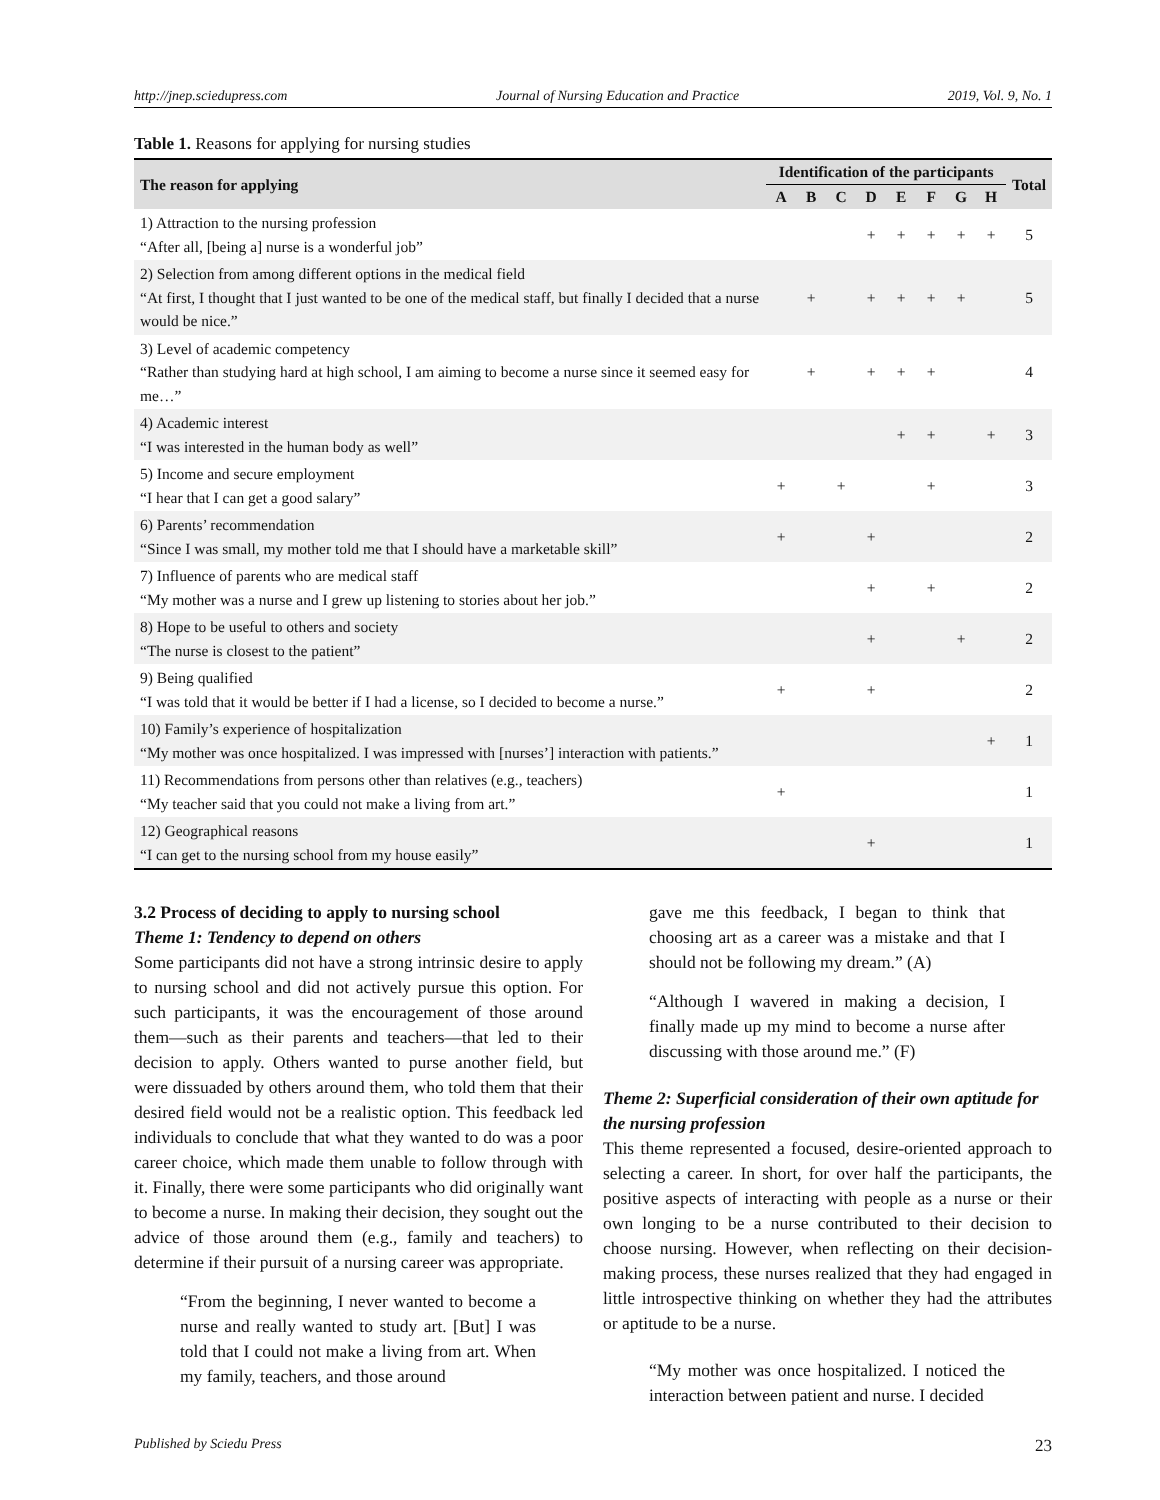http://jnep.sciedupress.com Journal of Nursing Education and Practice 2019, Vol. 9, No. 1
Table 1. Reasons for applying for nursing studies
| The reason for applying | Identification of the participants | | | | | | | | Total |
| --- | --- | --- | --- | --- | --- | --- | --- | --- | --- |
| | A | B | C | D | E | F | G | H | |
| 1) Attraction to the nursing profession “After all, [being a] nurse is a wonderful job” | | | | + | + | + | + | + | 5 |
| 2) Selection from among different options in the medical field “At first, I thought that I just wanted to be one of the medical staff, but finally I decided that a nurse would be nice.” | | + | | + | + | + | + | | 5 |
| 3) Level of academic competency “Rather than studying hard at high school, I am aiming to become a nurse since it seemed easy for me…” | | + | | + | + | + | | | 4 |
| 4) Academic interest “I was interested in the human body as well” | | | | | + | + | | + | 3 |
| 5) Income and secure employment “I hear that I can get a good salary” | + | | + | | | + | | | 3 |
| 6) Parents’ recommendation “Since I was small, my mother told me that I should have a marketable skill” | + | | | + | | | | | 2 |
| 7) Influence of parents who are medical staff “My mother was a nurse and I grew up listening to stories about her job.” | | | | + | | + | | | 2 |
| 8) Hope to be useful to others and society “The nurse is closest to the patient” | | | | + | | | + | | 2 |
| 9) Being qualified “I was told that it would be better if I had a license, so I decided to become a nurse.” | + | | | + | | | | | 2 |
| 10) Family’s experience of hospitalization “My mother was once hospitalized. I was impressed with [nurses’] interaction with patients.” | | | | | | | | + | 1 |
| 11) Recommendations from persons other than relatives (e.g., teachers) “My teacher said that you could not make a living from art.” | + | | | | | | | | 1 |
| 12) Geographical reasons “I can get to the nursing school from my house easily” | | | | + | | | | | 1 |
3.2 Process of deciding to apply to nursing school
Theme 1: Tendency to depend on others
Some participants did not have a strong intrinsic desire to apply to nursing school and did not actively pursue this option. For such participants, it was the encouragement of those around them—such as their parents and teachers—that led to their decision to apply. Others wanted to purse another field, but were dissuaded by others around them, who told them that their desired field would not be a realistic option. This feedback led individuals to conclude that what they wanted to do was a poor career choice, which made them unable to follow through with it. Finally, there were some participants who did originally want to become a nurse. In making their decision, they sought out the advice of those around them (e.g., family and teachers) to determine if their pursuit of a nursing career was appropriate.
“From the beginning, I never wanted to become a nurse and really wanted to study art. [But] I was told that I could not make a living from art. When my family, teachers, and those around
gave me this feedback, I began to think that choosing art as a career was a mistake and that I should not be following my dream.” (A)
“Although I wavered in making a decision, I finally made up my mind to become a nurse after discussing with those around me.” (F)
Theme 2: Superficial consideration of their own aptitude for the nursing profession
This theme represented a focused, desire-oriented approach to selecting a career. In short, for over half the participants, the positive aspects of interacting with people as a nurse or their own longing to be a nurse contributed to their decision to choose nursing. However, when reflecting on their decision-making process, these nurses realized that they had engaged in little introspective thinking on whether they had the attributes or aptitude to be a nurse.
“My mother was once hospitalized. I noticed the interaction between patient and nurse. I decided
Published by Sciedu Press 23